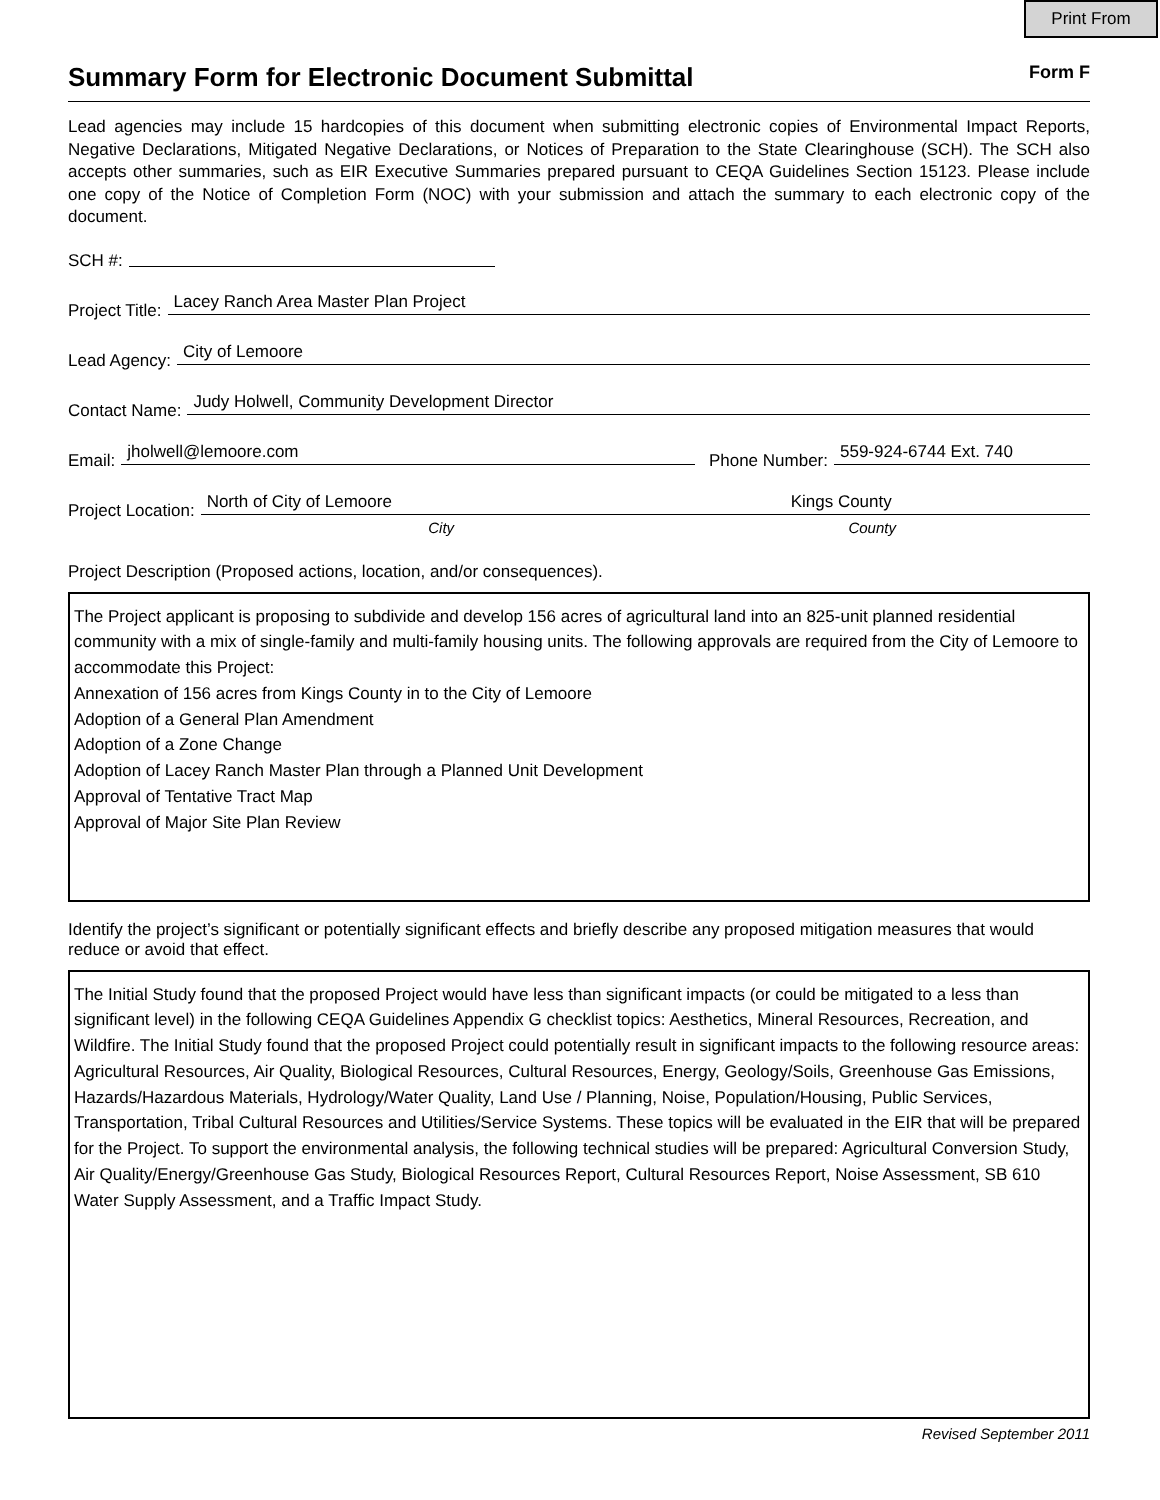Print From
Summary Form for Electronic Document Submittal
Form F
Lead agencies may include 15 hardcopies of this document when submitting electronic copies of Environmental Impact Reports, Negative Declarations, Mitigated Negative Declarations, or Notices of Preparation to the State Clearinghouse (SCH). The SCH also accepts other summaries, such as EIR Executive Summaries prepared pursuant to CEQA Guidelines Section 15123. Please include one copy of the Notice of Completion Form (NOC) with your submission and attach the summary to each electronic copy of the document.
SCH #:
Project Title: Lacey Ranch Area Master Plan Project
Lead Agency: City of Lemoore
Contact Name: Judy Holwell, Community Development Director
Email: jholwell@lemoore.com Phone Number: 559-924-6744 Ext. 740
Project Location: North of City of Lemoore Kings County
City County
Project Description (Proposed actions, location, and/or consequences).
The Project applicant is proposing to subdivide and develop 156 acres of agricultural land into an 825-unit planned residential community with a mix of single-family and multi-family housing units. The following approvals are required from the City of Lemoore to accommodate this Project:
Annexation of 156 acres from Kings County in to the City of Lemoore
Adoption of a General Plan Amendment
Adoption of a Zone Change
Adoption of Lacey Ranch Master Plan through a Planned Unit Development
Approval of Tentative Tract Map
Approval of Major Site Plan Review
Identify the project’s significant or potentially significant effects and briefly describe any proposed mitigation measures that would reduce or avoid that effect.
The Initial Study found that the proposed Project would have less than significant impacts (or could be mitigated to a less than significant level) in the following CEQA Guidelines Appendix G checklist topics: Aesthetics, Mineral Resources, Recreation, and Wildfire. The Initial Study found that the proposed Project could potentially result in significant impacts to the following resource areas: Agricultural Resources, Air Quality, Biological Resources, Cultural Resources, Energy, Geology/Soils, Greenhouse Gas Emissions, Hazards/Hazardous Materials, Hydrology/Water Quality, Land Use / Planning, Noise, Population/Housing, Public Services, Transportation, Tribal Cultural Resources and Utilities/Service Systems. These topics will be evaluated in the EIR that will be prepared for the Project. To support the environmental analysis, the following technical studies will be prepared: Agricultural Conversion Study, Air Quality/Energy/Greenhouse Gas Study, Biological Resources Report, Cultural Resources Report, Noise Assessment, SB 610 Water Supply Assessment, and a Traffic Impact Study.
Revised September 2011